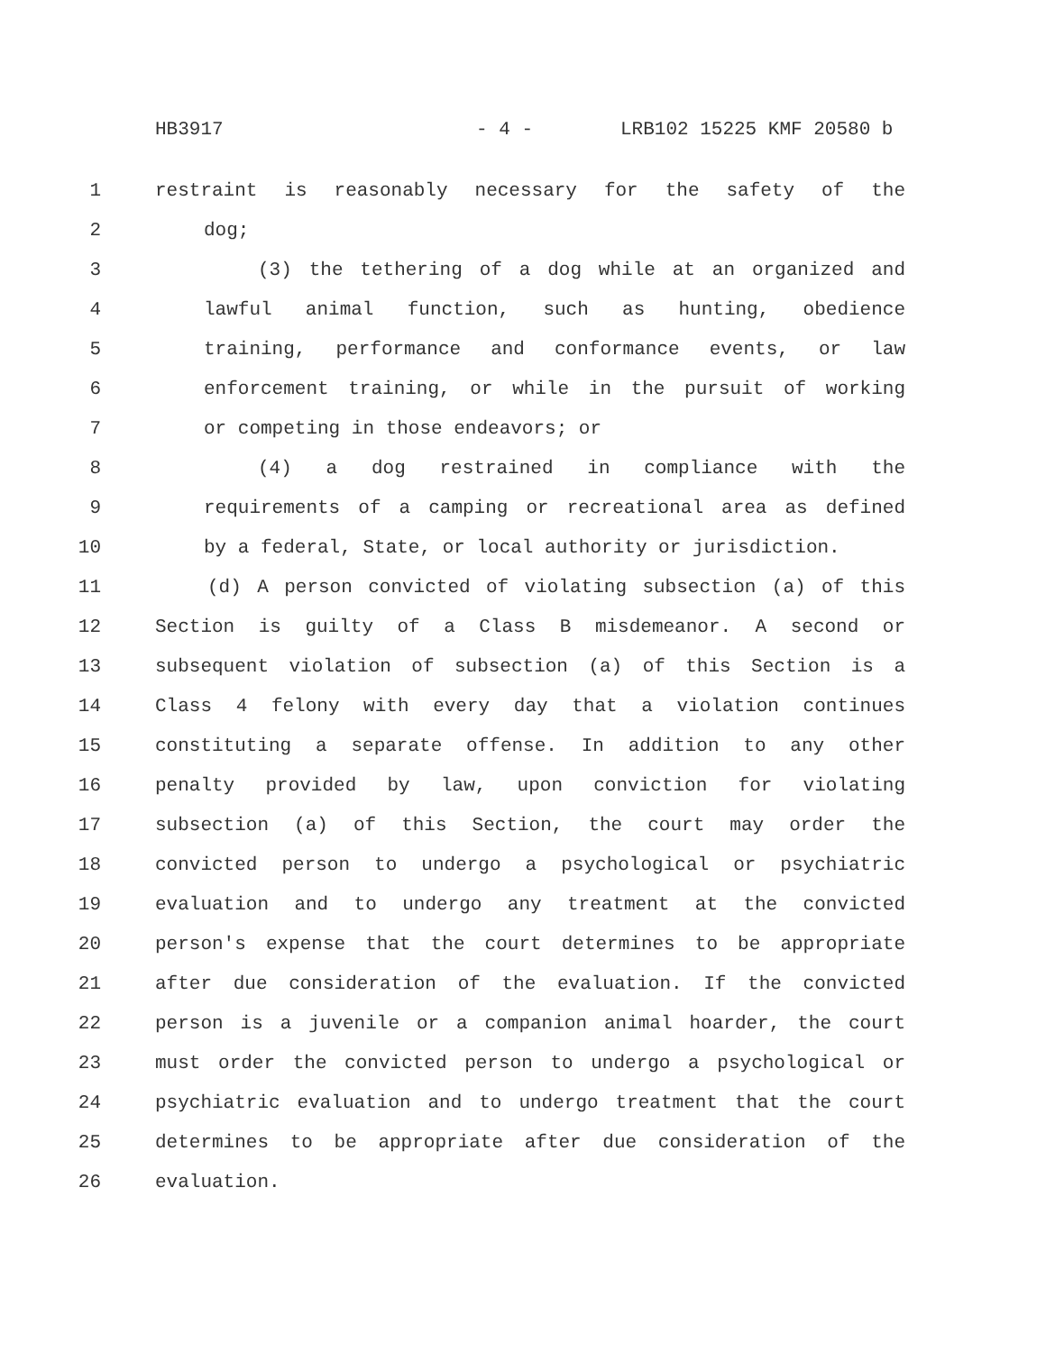HB3917 - 4 - LRB102 15225 KMF 20580 b
1 restraint is reasonably necessary for the safety of the
2 dog;
3 (3) the tethering of a dog while at an organized and
4 lawful animal function, such as hunting, obedience
5 training, performance and conformance events, or law
6 enforcement training, or while in the pursuit of working
7 or competing in those endeavors; or
8 (4) a dog restrained in compliance with the
9 requirements of a camping or recreational area as defined
10 by a federal, State, or local authority or jurisdiction.
11 (d) A person convicted of violating subsection (a) of this
12 Section is guilty of a Class B misdemeanor. A second or
13 subsequent violation of subsection (a) of this Section is a
14 Class 4 felony with every day that a violation continues
15 constituting a separate offense. In addition to any other
16 penalty provided by law, upon conviction for violating
17 subsection (a) of this Section, the court may order the
18 convicted person to undergo a psychological or psychiatric
19 evaluation and to undergo any treatment at the convicted
20 person's expense that the court determines to be appropriate
21 after due consideration of the evaluation. If the convicted
22 person is a juvenile or a companion animal hoarder, the court
23 must order the convicted person to undergo a psychological or
24 psychiatric evaluation and to undergo treatment that the court
25 determines to be appropriate after due consideration of the
26 evaluation.